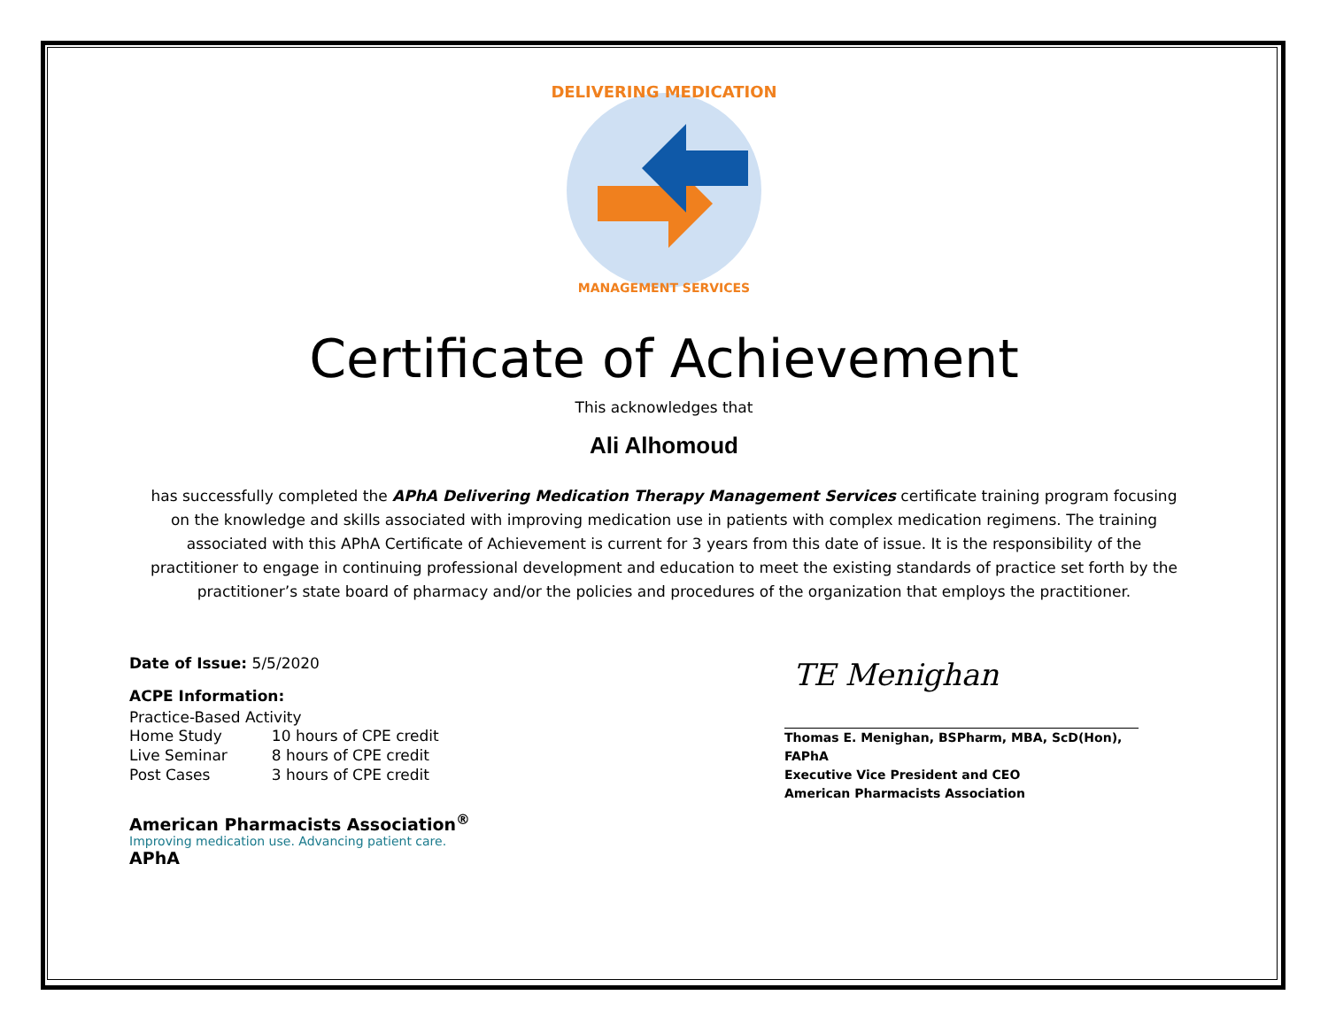DELIVERING MEDICATION
MANAGEMENT SERVICES
Certificate of Achievement
This acknowledges that
Ali Alhomoud
has successfully completed the APhA Delivering Medication Therapy Management Services certificate training program focusing on the knowledge and skills associated with improving medication use in patients with complex medication regimens. The training associated with this APhA Certificate of Achievement is current for 3 years from this date of issue. It is the responsibility of the practitioner to engage in continuing professional development and education to meet the existing standards of practice set forth by the practitioner’s state board of pharmacy and/or the policies and procedures of the organization that employs the practitioner.
Date of Issue: 5/5/2020
ACPE Information:
Practice-Based Activity
| Home Study | 10 hours of CPE credit |
| Live Seminar | 8 hours of CPE credit |
| Post Cases | 3 hours of CPE credit |
American Pharmacists Association<sup>®</sup>
Improving medication use. Advancing patient care.
APhA
TE Menighan
Thomas E. Menighan, BSPharm, MBA, ScD(Hon), FAPhA
Executive Vice President and CEO
American Pharmacists Association